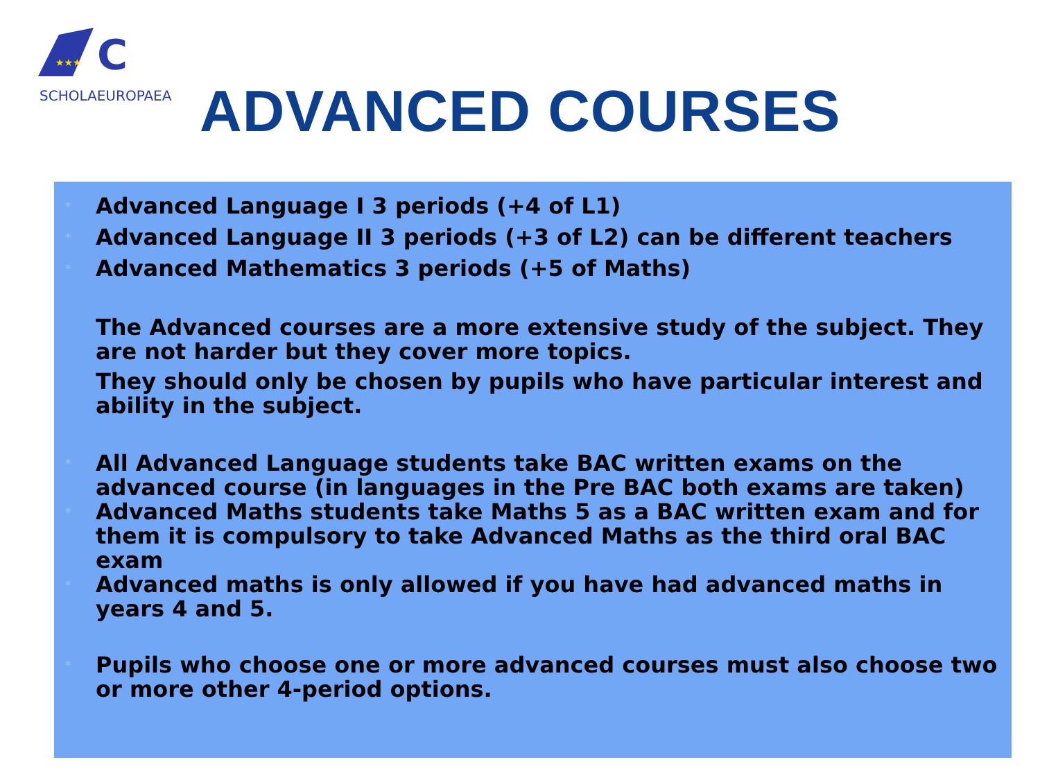★★★
C
SCHOLAEUROPAEA
ADVANCED COURSES
* Advanced Language I 3 periods (+4 of L1)
* Advanced Language II 3 periods (+3 of L2) can be different teachers
* Advanced Mathematics 3 periods (+5 of Maths)
The Advanced courses are a more extensive study of the subject. They are not harder but they cover more topics.
They should only be chosen by pupils who have particular interest and ability in the subject.
* All Advanced Language students take BAC written exams on the advanced course (in languages in the Pre BAC both exams are taken)
* Advanced Maths students take Maths 5 as a BAC written exam and for them it is compulsory to take Advanced Maths as the third oral BAC exam
* Advanced maths is only allowed if you have had advanced maths in years 4 and 5.
* Pupils who choose one or more advanced courses must also choose two or more other 4-period options.